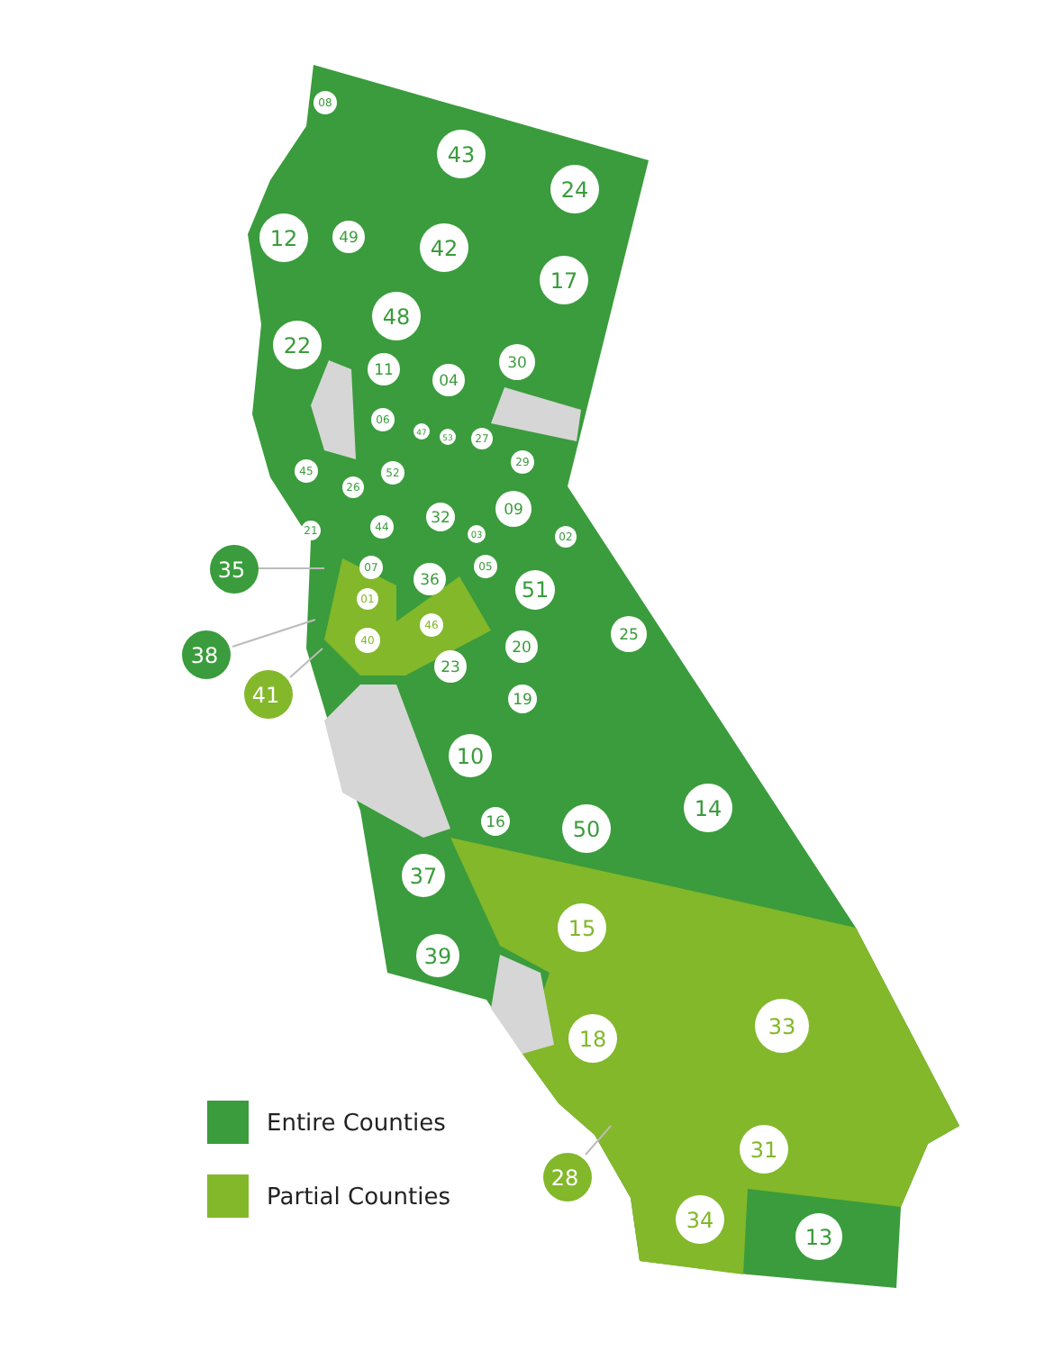43
24
12
42
17
48
22
14
50
10
37
39
51
13
15
18
33
31
34
49
11
04
30
09
36
23
25
20
19
16
32
08
06
47
53
27
29
45
52
26
44
21
03
02
05
07
01
46
40
35
38
41
28
Entire Counties
Partial Counties